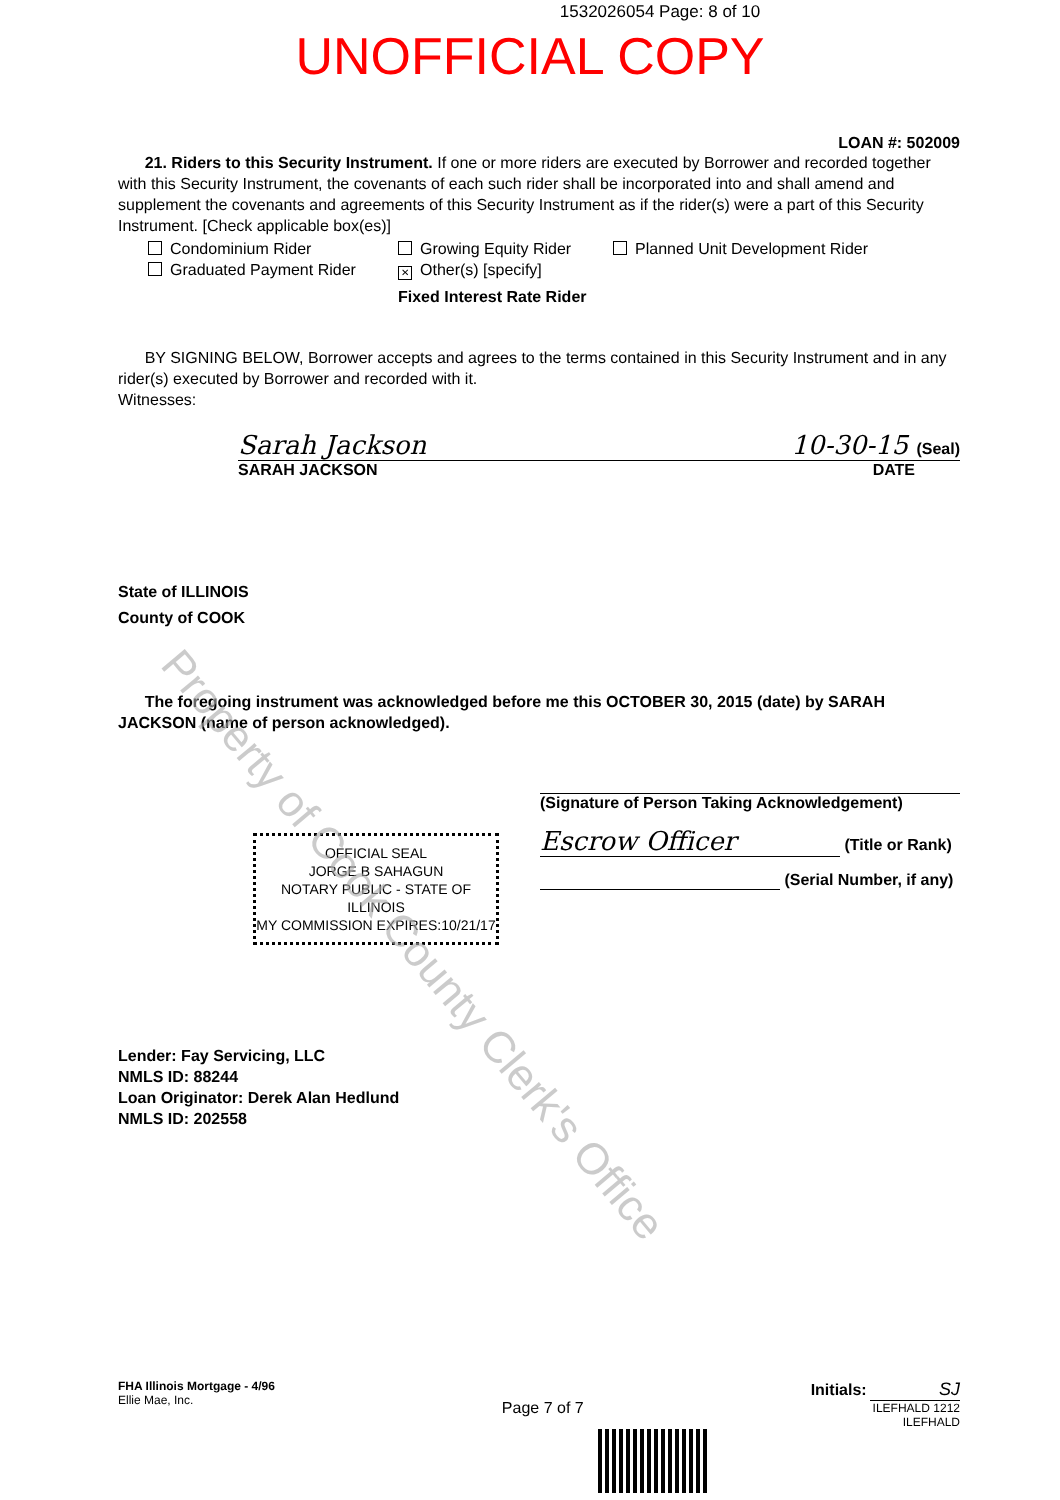1532026054 Page: 8 of 10
UNOFFICIAL COPY
LOAN #: 502009
21. Riders to this Security Instrument. If one or more riders are executed by Borrower and recorded together with this Security Instrument, the covenants of each such rider shall be incorporated into and shall amend and supplement the covenants and agreements of this Security Instrument as if the rider(s) were a part of this Security Instrument. [Check applicable box(es)]
Condominium Rider
Growing Equity Rider
Planned Unit Development Rider
Graduated Payment Rider
✕ Other(s) [specify]
Fixed Interest Rate Rider
BY SIGNING BELOW, Borrower accepts and agrees to the terms contained in this Security Instrument and in any rider(s) executed by Borrower and recorded with it.
Witnesses:
Sarah Jackson 10-30-15 (Seal)
SARAH JACKSON DATE
State of ILLINOIS
County of COOK
The foregoing instrument was acknowledged before me this OCTOBER 30, 2015 (date) by SARAH JACKSON (name of person acknowledged).
OFFICIAL SEAL
JORGE B SAHAGUN
NOTARY PUBLIC - STATE OF ILLINOIS
MY COMMISSION EXPIRES:10/21/17
(Signature of Person Taking Acknowledgement)
Escrow Officer (Title or Rank)
(Serial Number, if any)
Lender: Fay Servicing, LLC
NMLS ID: 88244
Loan Originator: Derek Alan Hedlund
NMLS ID: 202558
FHA Illinois Mortgage - 4/96
Ellie Mae, Inc.
Page 7 of 7
Initials: SJ
ILEFHALD 1212
ILEFHALD
Property of Cook County Clerk's Office